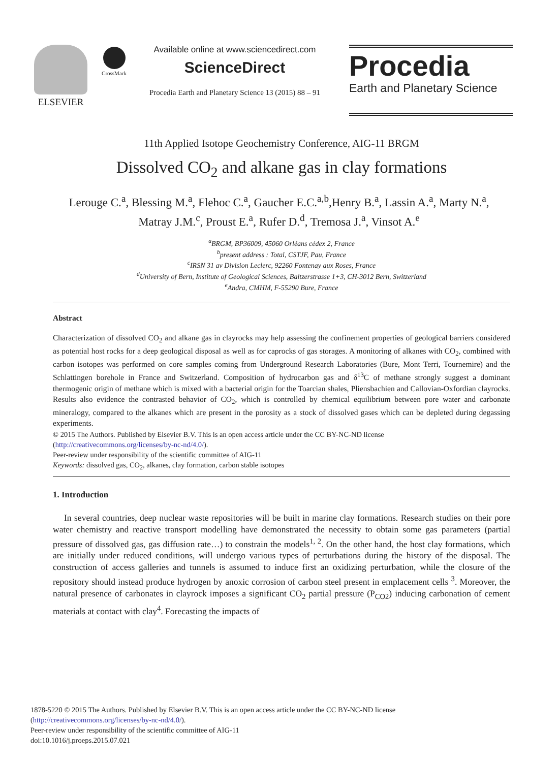ELSEVIER
CrossMark
Available online at www.sciencedirect.com
ScienceDirect
Procedia Earth and Planetary Science 13 (2015) 88 – 91
Procedia
Earth and Planetary Science
11th Applied Isotope Geochemistry Conference, AIG-11 BRGM
Dissolved CO<sub>2</sub> and alkane gas in clay formations
Lerouge C.<sup>a</sup>, Blessing M.<sup>a</sup>, Flehoc C.<sup>a</sup>, Gaucher E.C.<sup>a,b</sup>,Henry B.<sup>a</sup>, Lassin A.<sup>a</sup>, Marty N.<sup>a</sup>,
Matray J.M.<sup>c</sup>, Proust E.<sup>a</sup>, Rufer D.<sup>d</sup>, Tremosa J.<sup>a</sup>, Vinsot A.<sup>e</sup>
<sup>a</sup> BRGM, BP36009, 45060 Orléans cédex 2, France
<sup>b</sup> present address : Total, CSTJF, Pau, France
<sup>c</sup> IRSN 31 av Division Leclerc, 92260 Fontenay aux Roses, France
<sup>d</sup> University of Bern, Institute of Geological Sciences, Baltzerstrasse 1+3, CH-3012 Bern, Switzerland
<sup>e</sup> Andra, CMHM, F-55290 Bure, France
Abstract
Characterization of dissolved CO<sub>2</sub> and alkane gas in clayrocks may help assessing the confinement properties of geological barriers considered as potential host rocks for a deep geological disposal as well as for caprocks of gas storages. A monitoring of alkanes with CO<sub>2</sub>, combined with carbon isotopes was performed on core samples coming from Underground Research Laboratories (Bure, Mont Terri, Tournemire) and the Schlattingen borehole in France and Switzerland. Composition of hydrocarbon gas and δ<sup>13</sup>C of methane strongly suggest a dominant thermogenic origin of methane which is mixed with a bacterial origin for the Toarcian shales, Pliensbachien and Callovian-Oxfordian clayrocks. Results also evidence the contrasted behavior of CO<sub>2</sub>, which is controlled by chemical equilibrium between pore water and carbonate mineralogy, compared to the alkanes which are present in the porosity as a stock of dissolved gases which can be depleted during degassing experiments.
© 2015 The Authors. Published by Elsevier B.V. This is an open access article under the CC BY-NC-ND license
(http://creativecommons.org/licenses/by-nc-nd/4.0/).
Peer-review under responsibility of the scientific committee of AIG-11
Keywords: dissolved gas, CO<sub>2</sub>, alkanes, clay formation, carbon stable isotopes
1. Introduction
In several countries, deep nuclear waste repositories will be built in marine clay formations. Research studies on their pore water chemistry and reactive transport modelling have demonstrated the necessity to obtain some gas parameters (partial pressure of dissolved gas, gas diffusion rate…) to constrain the models<sup>1, 2</sup>. On the other hand, the host clay formations, which are initially under reduced conditions, will undergo various types of perturbations during the history of the disposal. The construction of access galleries and tunnels is assumed to induce first an oxidizing perturbation, while the closure of the repository should instead produce hydrogen by anoxic corrosion of carbon steel present in emplacement cells <sup>3</sup>. Moreover, the natural presence of carbonates in clayrock imposes a significant CO<sub>2</sub> partial pressure (P<sub>CO2</sub>) inducing carbonation of cement materials at contact with clay<sup>4</sup>. Forecasting the impacts of
1878-5220 © 2015 The Authors. Published by Elsevier B.V. This is an open access article under the CC BY-NC-ND license
(http://creativecommons.org/licenses/by-nc-nd/4.0/).
Peer-review under responsibility of the scientific committee of AIG-11
doi:10.1016/j.proeps.2015.07.021